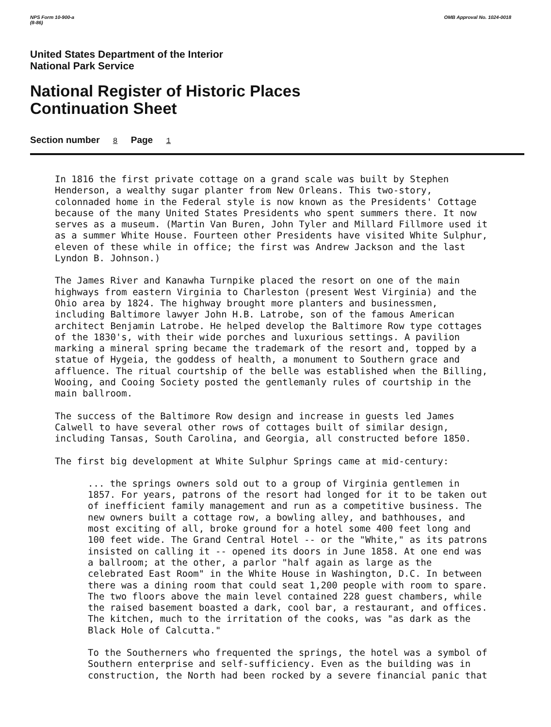NPS Form 10-900-a
(8-86)
OMB Approval No. 1024-0018
United States Department of the Interior
National Park Service
National Register of Historic Places
Continuation Sheet
Section number 8 Page 1
In 1816 the first private cottage on a grand scale was built by Stephen Henderson, a wealthy sugar planter from New Orleans. This two-story, colonnaded home in the Federal style is now known as the Presidents' Cottage because of the many United States Presidents who spent summers there. It now serves as a museum. (Martin Van Buren, John Tyler and Millard Fillmore used it as a summer White House. Fourteen other Presidents have visited White Sulphur, eleven of these while in office; the first was Andrew Jackson and the last Lyndon B. Johnson.)
The James River and Kanawha Turnpike placed the resort on one of the main highways from eastern Virginia to Charleston (present West Virginia) and the Ohio area by 1824. The highway brought more planters and businessmen, including Baltimore lawyer John H.B. Latrobe, son of the famous American architect Benjamin Latrobe. He helped develop the Baltimore Row type cottages of the 1830's, with their wide porches and luxurious settings. A pavilion marking a mineral spring became the trademark of the resort and, topped by a statue of Hygeia, the goddess of health, a monument to Southern grace and affluence. The ritual courtship of the belle was established when the Billing, Wooing, and Cooing Society posted the gentlemanly rules of courtship in the main ballroom.
The success of the Baltimore Row design and increase in guests led James Calwell to have several other rows of cottages built of similar design, including Tansas, South Carolina, and Georgia, all constructed before 1850.
The first big development at White Sulphur Springs came at mid-century:
... the springs owners sold out to a group of Virginia gentlemen in 1857. For years, patrons of the resort had longed for it to be taken out of inefficient family management and run as a competitive business. The new owners built a cottage row, a bowling alley, and bathhouses, and most exciting of all, broke ground for a hotel some 400 feet long and 100 feet wide. The Grand Central Hotel -- or the "White," as its patrons insisted on calling it -- opened its doors in June 1858. At one end was a ballroom; at the other, a parlor "half again as large as the celebrated East Room" in the White House in Washington, D.C. In between there was a dining room that could seat 1,200 people with room to spare. The two floors above the main level contained 228 guest chambers, while the raised basement boasted a dark, cool bar, a restaurant, and offices. The kitchen, much to the irritation of the cooks, was "as dark as the Black Hole of Calcutta."
To the Southerners who frequented the springs, the hotel was a symbol of Southern enterprise and self-sufficiency. Even as the building was in construction, the North had been rocked by a severe financial panic that